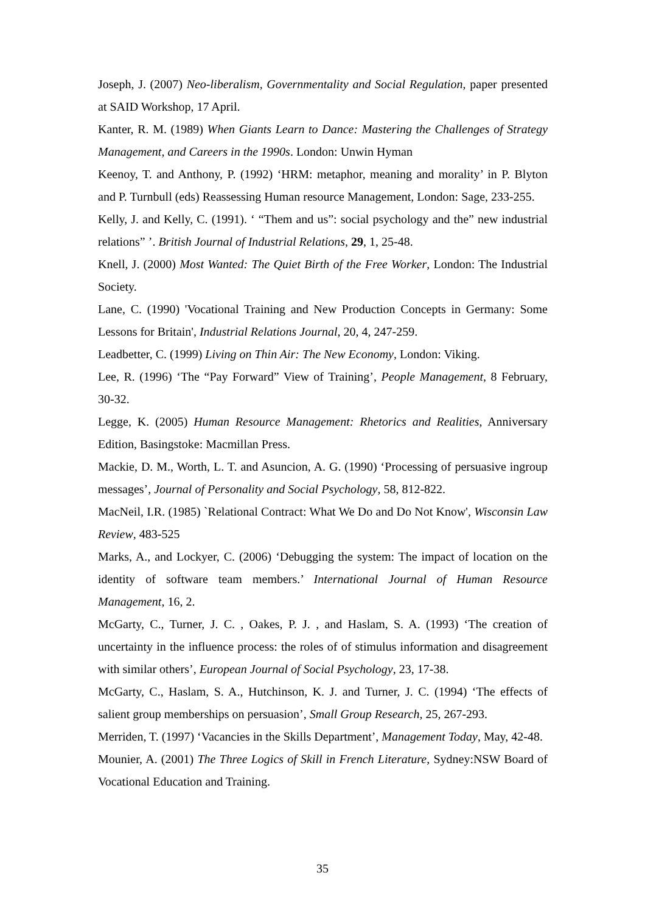Joseph, J. (2007) Neo-liberalism, Governmentality and Social Regulation, paper presented at SAID Workshop, 17 April.
Kanter, R. M. (1989) When Giants Learn to Dance: Mastering the Challenges of Strategy Management, and Careers in the 1990s. London: Unwin Hyman
Keenoy, T. and Anthony, P. (1992) ‘HRM: metaphor, meaning and morality’ in P. Blyton and P. Turnbull (eds) Reassessing Human resource Management, London: Sage, 233-255.
Kelly, J. and Kelly, C. (1991). ‘ “Them and us”: social psychology and the” new industrial relations” ’. British Journal of Industrial Relations, 29, 1, 25-48.
Knell, J. (2000) Most Wanted: The Quiet Birth of the Free Worker, London: The Industrial Society.
Lane, C. (1990) 'Vocational Training and New Production Concepts in Germany: Some Lessons for Britain', Industrial Relations Journal, 20, 4, 247-259.
Leadbetter, C. (1999) Living on Thin Air: The New Economy, London: Viking.
Lee, R. (1996) ‘The “Pay Forward” View of Training’, People Management, 8 February, 30-32.
Legge, K. (2005) Human Resource Management: Rhetorics and Realities, Anniversary Edition, Basingstoke: Macmillan Press.
Mackie, D. M., Worth, L. T. and Asuncion, A. G. (1990) ‘Processing of persuasive ingroup messages’, Journal of Personality and Social Psychology, 58, 812-822.
MacNeil, I.R. (1985) `Relational Contract: What We Do and Do Not Know', Wisconsin Law Review, 483-525
Marks, A., and Lockyer, C. (2006) ‘Debugging the system: The impact of location on the identity of software team members.’ International Journal of Human Resource Management, 16, 2.
McGarty, C., Turner, J. C. , Oakes, P. J. , and Haslam, S. A. (1993) ‘The creation of uncertainty in the influence process: the roles of of stimulus information and disagreement with similar others’, European Journal of Social Psychology, 23, 17-38.
McGarty, C., Haslam, S. A., Hutchinson, K. J. and Turner, J. C. (1994) ‘The effects of salient group memberships on persuasion’, Small Group Research, 25, 267-293.
Merriden, T. (1997) ‘Vacancies in the Skills Department’, Management Today, May, 42-48.
Mounier, A. (2001) The Three Logics of Skill in French Literature, Sydney:NSW Board of Vocational Education and Training.
35